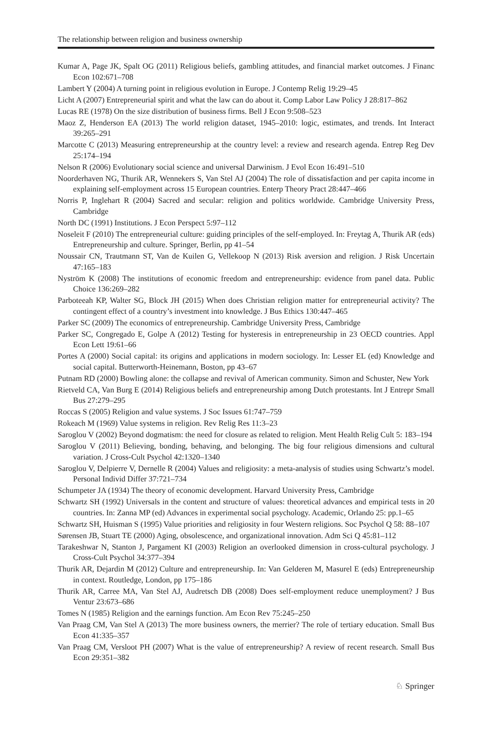The relationship between religion and business ownership
Kumar A, Page JK, Spalt OG (2011) Religious beliefs, gambling attitudes, and financial market outcomes. J Financ Econ 102:671–708
Lambert Y (2004) A turning point in religious evolution in Europe. J Contemp Relig 19:29–45
Licht A (2007) Entrepreneurial spirit and what the law can do about it. Comp Labor Law Policy J 28:817–862
Lucas RE (1978) On the size distribution of business firms. Bell J Econ 9:508–523
Maoz Z, Henderson EA (2013) The world religion dataset, 1945–2010: logic, estimates, and trends. Int Interact 39:265–291
Marcotte C (2013) Measuring entrepreneurship at the country level: a review and research agenda. Entrep Reg Dev 25:174–194
Nelson R (2006) Evolutionary social science and universal Darwinism. J Evol Econ 16:491–510
Noorderhaven NG, Thurik AR, Wennekers S, Van Stel AJ (2004) The role of dissatisfaction and per capita income in explaining self-employment across 15 European countries. Enterp Theory Pract 28:447–466
Norris P, Inglehart R (2004) Sacred and secular: religion and politics worldwide. Cambridge University Press, Cambridge
North DC (1991) Institutions. J Econ Perspect 5:97–112
Noseleit F (2010) The entrepreneurial culture: guiding principles of the self-employed. In: Freytag A, Thurik AR (eds) Entrepreneurship and culture. Springer, Berlin, pp 41–54
Noussair CN, Trautmann ST, Van de Kuilen G, Vellekoop N (2013) Risk aversion and religion. J Risk Uncertain 47:165–183
Nyström K (2008) The institutions of economic freedom and entrepreneurship: evidence from panel data. Public Choice 136:269–282
Parboteeah KP, Walter SG, Block JH (2015) When does Christian religion matter for entrepreneurial activity? The contingent effect of a country’s investment into knowledge. J Bus Ethics 130:447–465
Parker SC (2009) The economics of entrepreneurship. Cambridge University Press, Cambridge
Parker SC, Congregado E, Golpe A (2012) Testing for hysteresis in entrepreneurship in 23 OECD countries. Appl Econ Lett 19:61–66
Portes A (2000) Social capital: its origins and applications in modern sociology. In: Lesser EL (ed) Knowledge and social capital. Butterworth-Heinemann, Boston, pp 43–67
Putnam RD (2000) Bowling alone: the collapse and revival of American community. Simon and Schuster, New York
Rietveld CA, Van Burg E (2014) Religious beliefs and entrepreneurship among Dutch protestants. Int J Entrepr Small Bus 27:279–295
Roccas S (2005) Religion and value systems. J Soc Issues 61:747–759
Rokeach M (1969) Value systems in religion. Rev Relig Res 11:3–23
Saroglou V (2002) Beyond dogmatism: the need for closure as related to religion. Ment Health Relig Cult 5: 183–194
Saroglou V (2011) Believing, bonding, behaving, and belonging. The big four religious dimensions and cultural variation. J Cross-Cult Psychol 42:1320–1340
Saroglou V, Delpierre V, Dernelle R (2004) Values and religiosity: a meta-analysis of studies using Schwartz’s model. Personal Individ Differ 37:721–734
Schumpeter JA (1934) The theory of economic development. Harvard University Press, Cambridge
Schwartz SH (1992) Universals in the content and structure of values: theoretical advances and empirical tests in 20 countries. In: Zanna MP (ed) Advances in experimental social psychology. Academic, Orlando 25: pp.1–65
Schwartz SH, Huisman S (1995) Value priorities and religiosity in four Western religions. Soc Psychol Q 58: 88–107
Sørensen JB, Stuart TE (2000) Aging, obsolescence, and organizational innovation. Adm Sci Q 45:81–112
Tarakeshwar N, Stanton J, Pargament KI (2003) Religion an overlooked dimension in cross-cultural psychology. J Cross-Cult Psychol 34:377–394
Thurik AR, Dejardin M (2012) Culture and entrepreneurship. In: Van Gelderen M, Masurel E (eds) Entrepreneurship in context. Routledge, London, pp 175–186
Thurik AR, Carree MA, Van Stel AJ, Audretsch DB (2008) Does self-employment reduce unemployment? J Bus Ventur 23:673–686
Tomes N (1985) Religion and the earnings function. Am Econ Rev 75:245–250
Van Praag CM, Van Stel A (2013) The more business owners, the merrier? The role of tertiary education. Small Bus Econ 41:335–357
Van Praag CM, Versloot PH (2007) What is the value of entrepreneurship? A review of recent research. Small Bus Econ 29:351–382
♘ Springer